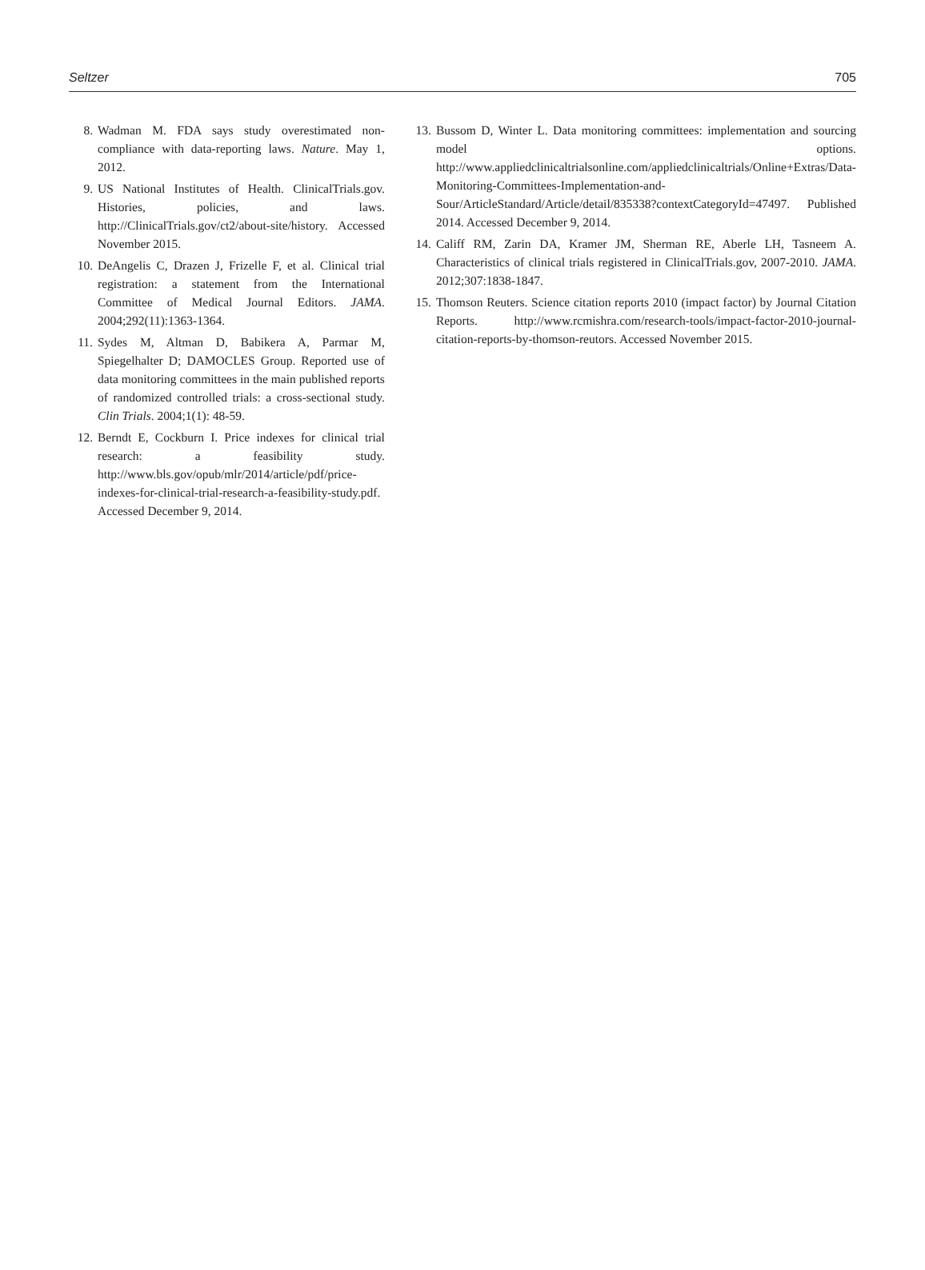Seltzer 705
8. Wadman M. FDA says study overestimated non-compliance with data-reporting laws. Nature. May 1, 2012.
9. US National Institutes of Health. ClinicalTrials.gov. Histories, policies, and laws. http://ClinicalTrials.gov/ct2/about-site/history. Accessed November 2015.
10. DeAngelis C, Drazen J, Frizelle F, et al. Clinical trial registration: a statement from the International Committee of Medical Journal Editors. JAMA. 2004;292(11):1363-1364.
11. Sydes M, Altman D, Babikera A, Parmar M, Spiegelhalter D; DAMOCLES Group. Reported use of data monitoring committees in the main published reports of randomized controlled trials: a cross-sectional study. Clin Trials. 2004;1(1): 48-59.
12. Berndt E, Cockburn I. Price indexes for clinical trial research: a feasibility study. http://www.bls.gov/opub/mlr/2014/article/pdf/price-indexes-for-clinical-trial-research-a-feasibility-study.pdf. Accessed December 9, 2014.
13. Bussom D, Winter L. Data monitoring committees: implementation and sourcing model options. http://www.appliedclinicaltrialsonline.com/appliedclinicaltrials/Online+Extras/Data-Monitoring-Committees-Implementation-and-Sour/ArticleStandard/Article/detail/835338?contextCategoryId=47497. Published 2014. Accessed December 9, 2014.
14. Califf RM, Zarin DA, Kramer JM, Sherman RE, Aberle LH, Tasneem A. Characteristics of clinical trials registered in ClinicalTrials.gov, 2007-2010. JAMA. 2012;307:1838-1847.
15. Thomson Reuters. Science citation reports 2010 (impact factor) by Journal Citation Reports. http://www.rcmishra.com/research-tools/impact-factor-2010-journal-citation-reports-by-thomson-reutors. Accessed November 2015.